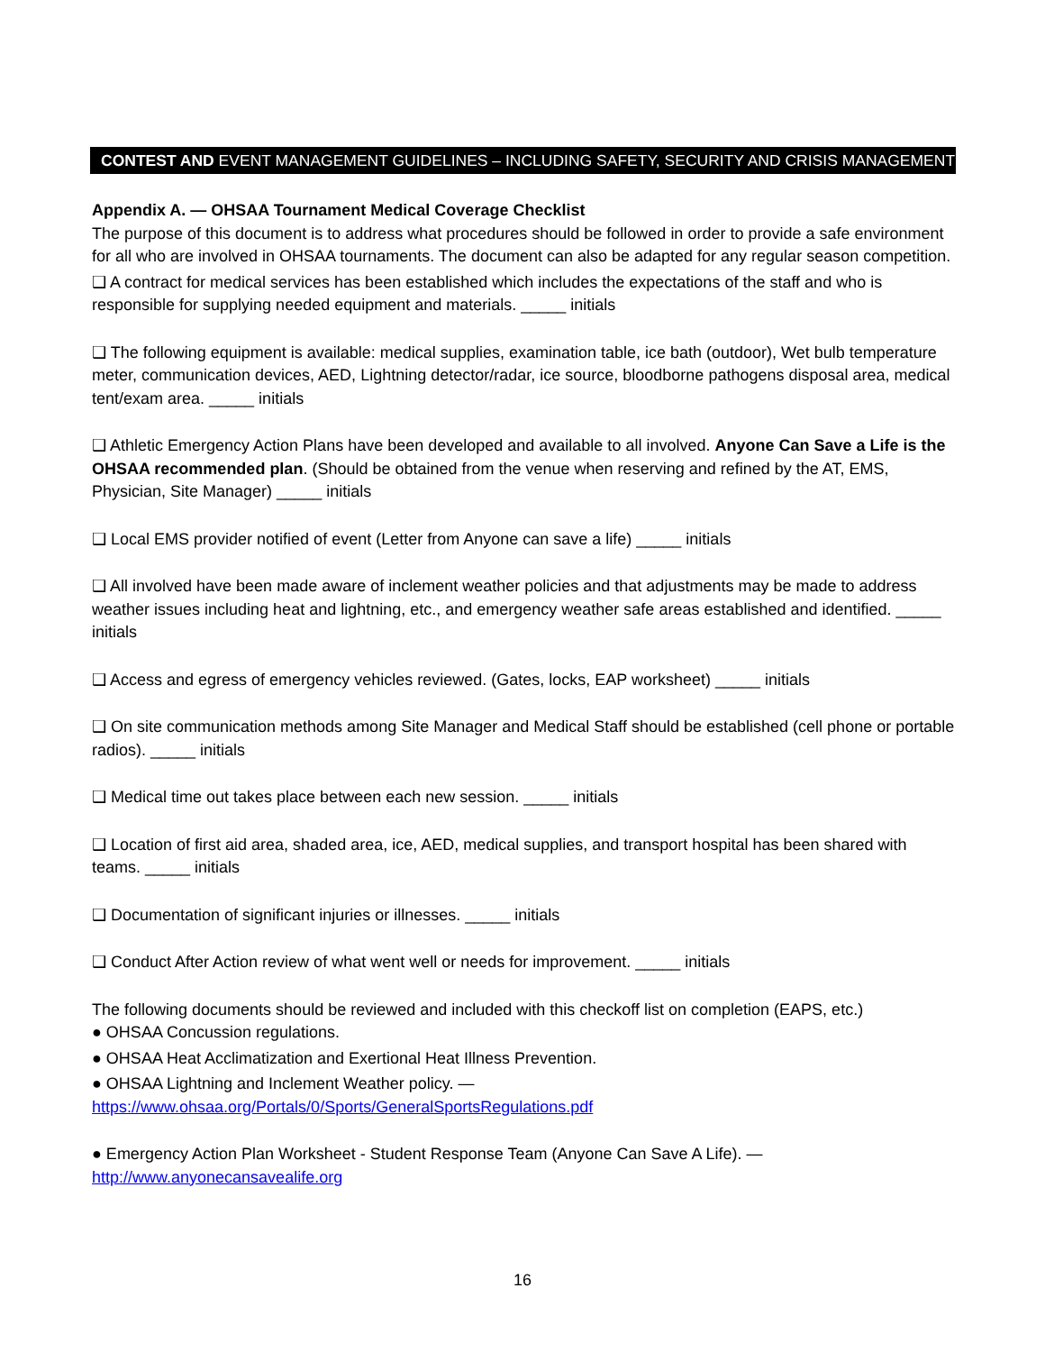CONTEST AND EVENT MANAGEMENT GUIDELINES – INCLUDING SAFETY, SECURITY AND CRISIS MANAGEMENT
Appendix A. — OHSAA Tournament Medical Coverage Checklist
The purpose of this document is to address what procedures should be followed in order to provide a safe environment for all who are involved in OHSAA tournaments. The document can also be adapted for any regular season competition.
❑ A contract for medical services has been established which includes the expectations of the staff and who is responsible for supplying needed equipment and materials. _____ initials
❑ The following equipment is available: medical supplies, examination table, ice bath (outdoor), Wet bulb temperature meter, communication devices, AED, Lightning detector/radar, ice source, bloodborne pathogens disposal area, medical tent/exam area. _____ initials
❑ Athletic Emergency Action Plans have been developed and available to all involved. Anyone Can Save a Life is the OHSAA recommended plan. (Should be obtained from the venue when reserving and refined by the AT, EMS, Physician, Site Manager) _____ initials
❑ Local EMS provider notified of event (Letter from Anyone can save a life) _____ initials
❑ All involved have been made aware of inclement weather policies and that adjustments may be made to address weather issues including heat and lightning, etc., and emergency weather safe areas established and identified. _____ initials
❑ Access and egress of emergency vehicles reviewed. (Gates, locks, EAP worksheet) _____ initials
❑ On site communication methods among Site Manager and Medical Staff should be established (cell phone or portable radios). _____ initials
❑ Medical time out takes place between each new session. _____ initials
❑ Location of first aid area, shaded area, ice, AED, medical supplies, and transport hospital has been shared with teams. _____ initials
❑ Documentation of significant injuries or illnesses. _____ initials
❑ Conduct After Action review of what went well or needs for improvement. _____ initials
The following documents should be reviewed and included with this checkoff list on completion (EAPS, etc.)
● OHSAA Concussion regulations.
● OHSAA Heat Acclimatization and Exertional Heat Illness Prevention.
● OHSAA Lightning and Inclement Weather policy. —
https://www.ohsaa.org/Portals/0/Sports/GeneralSportsRegulations.pdf
● Emergency Action Plan Worksheet - Student Response Team (Anyone Can Save A Life). —
http://www.anyonecansavealife.org
16